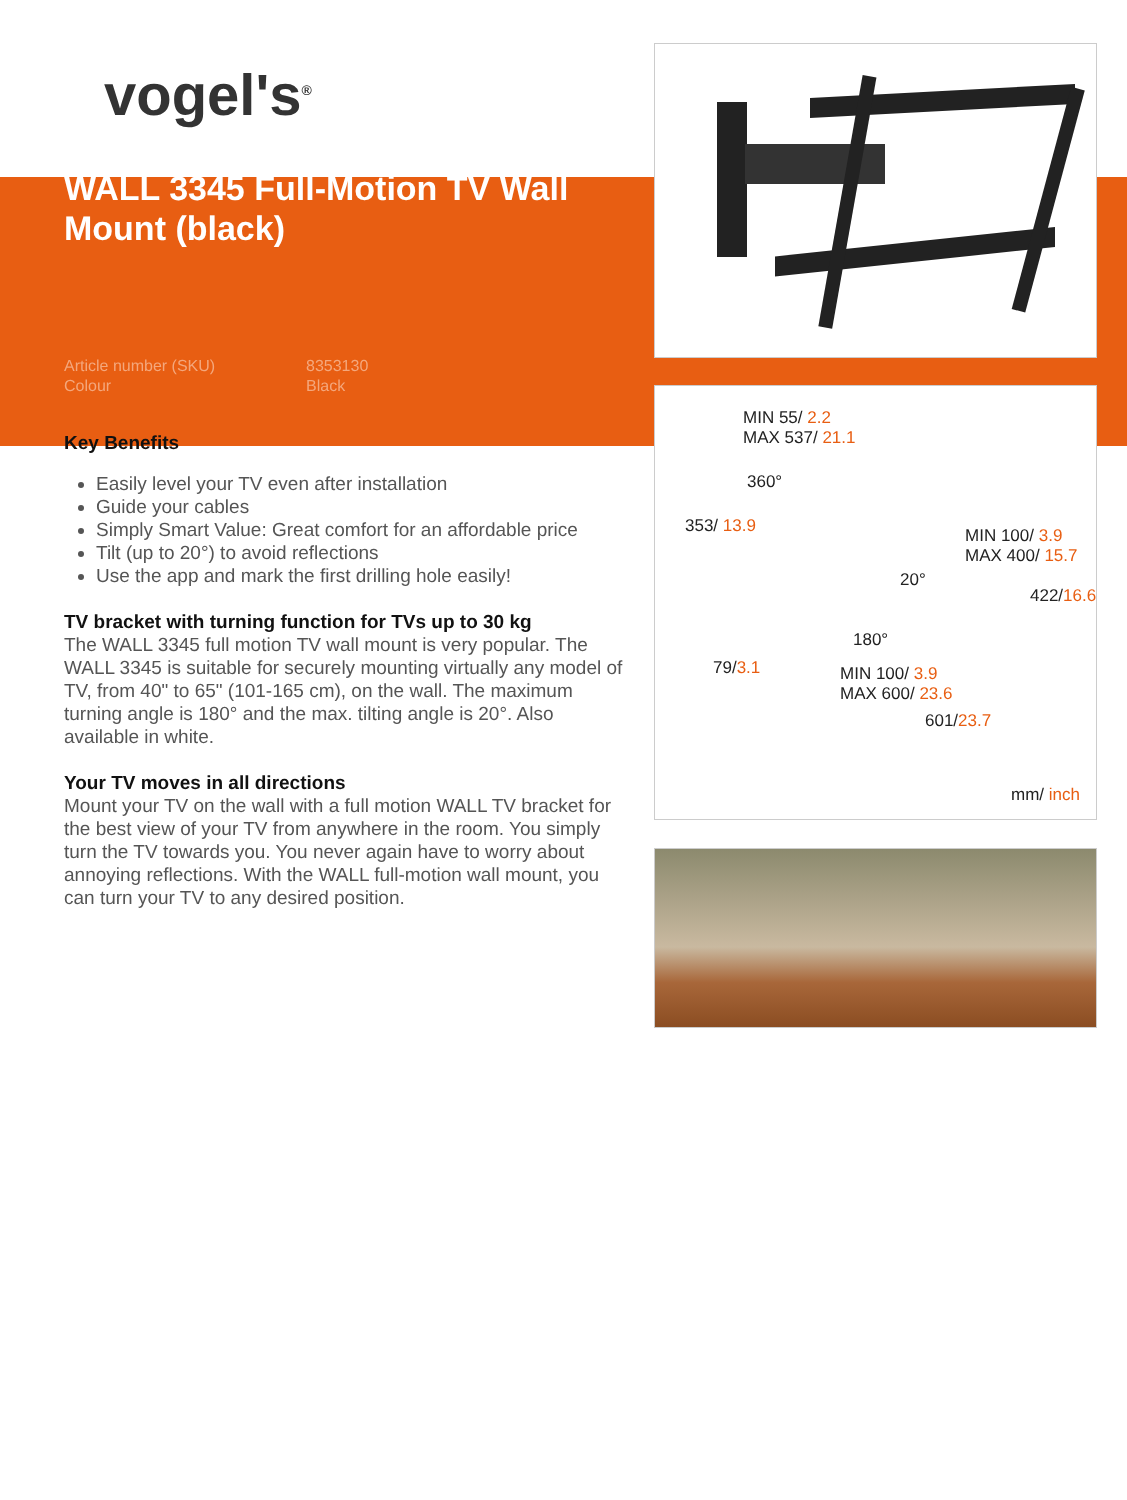vogel's<sup>®</sup>
WALL 3345 Full-Motion TV Wall Mount (black)
Article number (SKU) 8353130 Colour Black
Key Benefits
Easily level your TV even after installation
Guide your cables
Simply Smart Value: Great comfort for an affordable price
Tilt (up to 20°) to avoid reflections
Use the app and mark the first drilling hole easily!
TV bracket with turning function for TVs up to 30 kg
The WALL 3345 full motion TV wall mount is very popular. The WALL 3345 is suitable for securely mounting virtually any model of TV, from 40" to 65" (101-165 cm), on the wall. The maximum turning angle is 180° and the max. tilting angle is 20°. Also available in white.
Your TV moves in all directions
Mount your TV on the wall with a full motion WALL TV bracket for the best view of your TV from anywhere in the room. You simply turn the TV towards you. You never again have to worry about annoying reflections. With the WALL full-motion wall mount, you can turn your TV to any desired position.
MIN 55/ 2.2
MAX 537/ 21.1
360°
353/ 13.9
20°
MIN 100/ 3.9 MAX 400/ 15.7
422/16.6
180°
79/3.1
MIN 100/ 3.9
MAX 600/ 23.6
601/23.7
mm/ inch